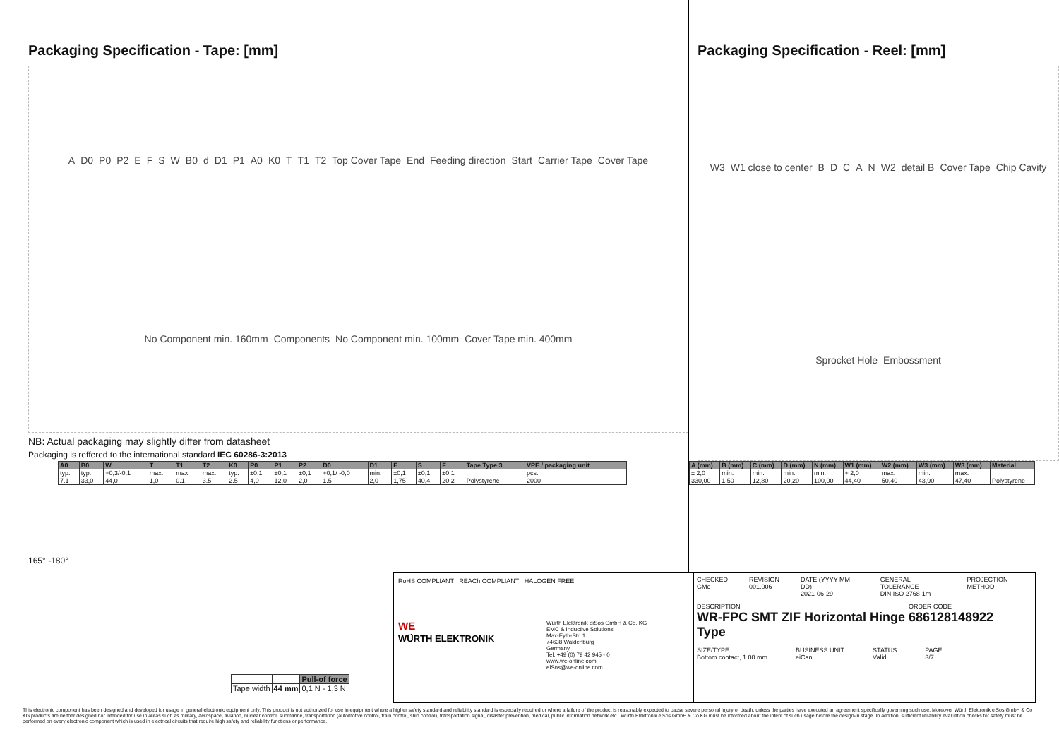Packaging Specification - Tape: [mm]
A D0 P0 P2 EFSW B0 d D1 P1 A0 K0 T T1 T2 Top Cover Tape End Feeding direction Start Carrier Tape Cover Tape No Component min. 160mm Components No Component min. 100mm Cover Tape min. 400mm
NB: Actual packaging may slightly differ from datasheet
Packaging is reffered to the international standard IEC 60286-3:2013
| A0 | B0 | W | T | T1 | T2 | K0 | P0 | P1 | P2 | D0 | D1 | E | S | F | Tape Type 3 | VPE / packaging unit |
| --- | --- | --- | --- | --- | --- | --- | --- | --- | --- | --- | --- | --- | --- | --- | --- | --- |
| typ. | typ. | +0,3/-0,1 | max. | max. | max. | typ. | ±0,1 | ±0,1 | ±0,1 | +0,1/ -0,0 | min. | ±0,1 | ±0,1 | ±0,1 | | pcs. |
| 7.1 | 33,0 | 44,0 | 1,0 | 0.1 | 3.5 | 2.5 | 4,0 | 12,0 | 2,0 | 1.5 | 2,0 | 1,75 | 40,4 | 20.2 | Polystyrene | 2000 |
165° -180°
Packaging Specification - Reel: [mm]
W3 W1 close to center BDCAN W2 detail B Cover Tape Chip Cavity Sprocket Hole Embossment
| A (mm) | B (mm) | C (mm) | D (mm) | N (mm) | W1 (mm) | W2 (mm) | W3 (mm) | W3 (mm) | Material |
| --- | --- | --- | --- | --- | --- | --- | --- | --- | --- |
| ± 2,0 | min. | min. | min. | min. | + 2,0 | max. | min. | max. | |
| 330,00 | 1,50 | 12,80 | 20,20 | 100,00 | 44,40 | 50,40 | 43,90 | 47,40 | Polystyrene |
| | | Pull-of force |
| Tape width | 44 mm | 0,1 N - 1,3 N |
RoHS COMPLIANT REACh COMPLIANT HALOGEN FREE
WE
WÜRTH ELEKTRONIK
Würth Elektronik eiSos GmbH & Co. KG
EMC & Inductive Solutions
Max-Eyth-Str. 1
74638 Waldenburg
Germany
Tel. +49 (0) 79 42 945 - 0
www.we-online.com
eiSos@we-online.com
CHECKED
GMo
REVISION
001.006
DATE (YYYY-MM-DD)
2021-06-29
GENERAL TOLERANCE
DIN ISO 2768-1m
PROJECTION METHOD
DESCRIPTION
WR-FPC SMT ZIF Horizontal Hinge Type
ORDER CODE
686128148922
SIZE/TYPE
Bottom contact, 1.00 mm
BUSINESS UNIT
eiCan
STATUS
Valid
PAGE
3/7
This electronic component has been designed and developed for usage in general electronic equipment only. This product is not authorized for use in equipment where a higher safety standard and reliability standard is especially required or where a failure of the product is reasonably expected to cause severe personal injury or death, unless the parties have executed an agreement specifically governing such use. Moreover Würth Elektronik eiSos GmbH & Co KG products are neither designed nor intended for use in areas such as military, aerospace, aviation, nuclear control, submarine, transportation (automotive control, train control, ship control), transportation signal, disaster prevention, medical, public information network etc.. Würth Elektronik eiSos GmbH & Co KG must be informed about the intent of such usage before the design-in stage. In addition, sufficient reliability evaluation checks for safety must be performed on every electronic component which is used in electrical circuits that require high safety and reliability functions or performance.